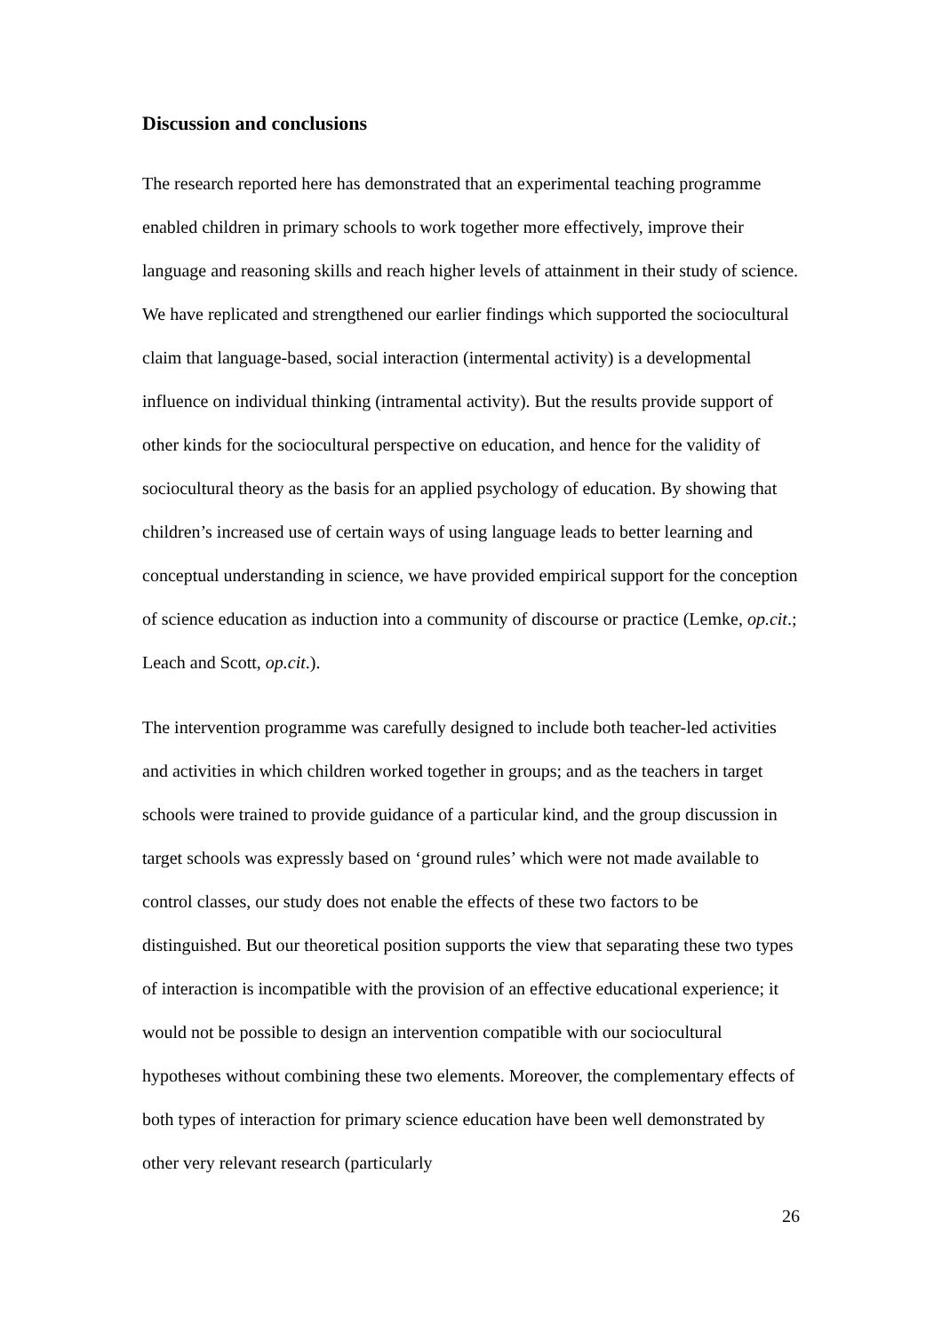Discussion and conclusions
The research reported here has demonstrated that an experimental teaching programme enabled children in primary schools to work together more effectively, improve their language and reasoning skills and reach higher levels of attainment in their study of science. We have replicated and strengthened our earlier findings which supported the sociocultural claim that language-based, social interaction (intermental activity) is a developmental influence on individual thinking (intramental activity). But the results provide support of other kinds for the sociocultural perspective on education, and hence for the validity of sociocultural theory as the basis for an applied psychology of education. By showing that children’s increased use of certain ways of using language leads to better learning and conceptual understanding in science, we have provided empirical support for the conception of science education as induction into a community of discourse or practice (Lemke, op.cit.; Leach and Scott, op.cit.).
The intervention programme was carefully designed to include both teacher-led activities and activities in which children worked together in groups; and as the teachers in target schools were trained to provide guidance of a particular kind, and the group discussion in target schools was expressly based on ‘ground rules’ which were not made available to control classes, our study does not enable the effects of these two factors to be distinguished. But our theoretical position supports the view that separating these two types of interaction is incompatible with the provision of an effective educational experience; it would not be possible to design an intervention compatible with our sociocultural hypotheses without combining these two elements. Moreover, the complementary effects of both types of interaction for primary science education have been well demonstrated by other very relevant research (particularly
26